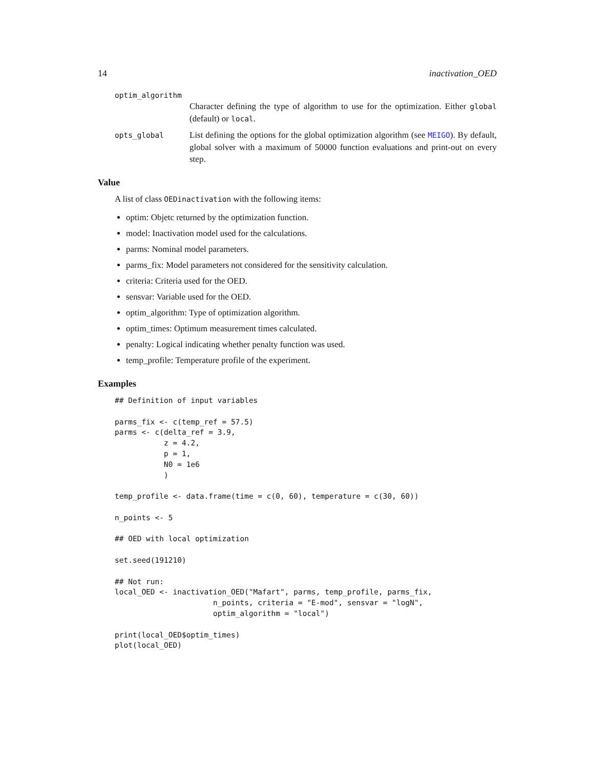14 inactivation_OED
optim_algorithm
Character defining the type of algorithm to use for the optimization. Either global (default) or local.
opts_global
List defining the options for the global optimization algorithm (see MEIGO). By default, global solver with a maximum of 50000 function evaluations and print-out on every step.
Value
A list of class OEDinactivation with the following items:
optim: Objetc returned by the optimization function.
model: Inactivation model used for the calculations.
parms: Nominal model parameters.
parms_fix: Model parameters not considered for the sensitivity calculation.
criteria: Criteria used for the OED.
sensvar: Variable used for the OED.
optim_algorithm: Type of optimization algorithm.
optim_times: Optimum measurement times calculated.
penalty: Logical indicating whether penalty function was used.
temp_profile: Temperature profile of the experiment.
Examples
## Definition of input variables

parms_fix <- c(temp_ref = 57.5)
parms <- c(delta_ref = 3.9,
           z = 4.2,
           p = 1,
           N0 = 1e6
           )

temp_profile <- data.frame(time = c(0, 60), temperature = c(30, 60))

n_points <- 5

## OED with local optimization

set.seed(191210)

## Not run:
local_OED <- inactivation_OED("Mafart", parms, temp_profile, parms_fix,
                      n_points, criteria = "E-mod", sensvar = "logN",
                      optim_algorithm = "local")

print(local_OED$optim_times)
plot(local_OED)